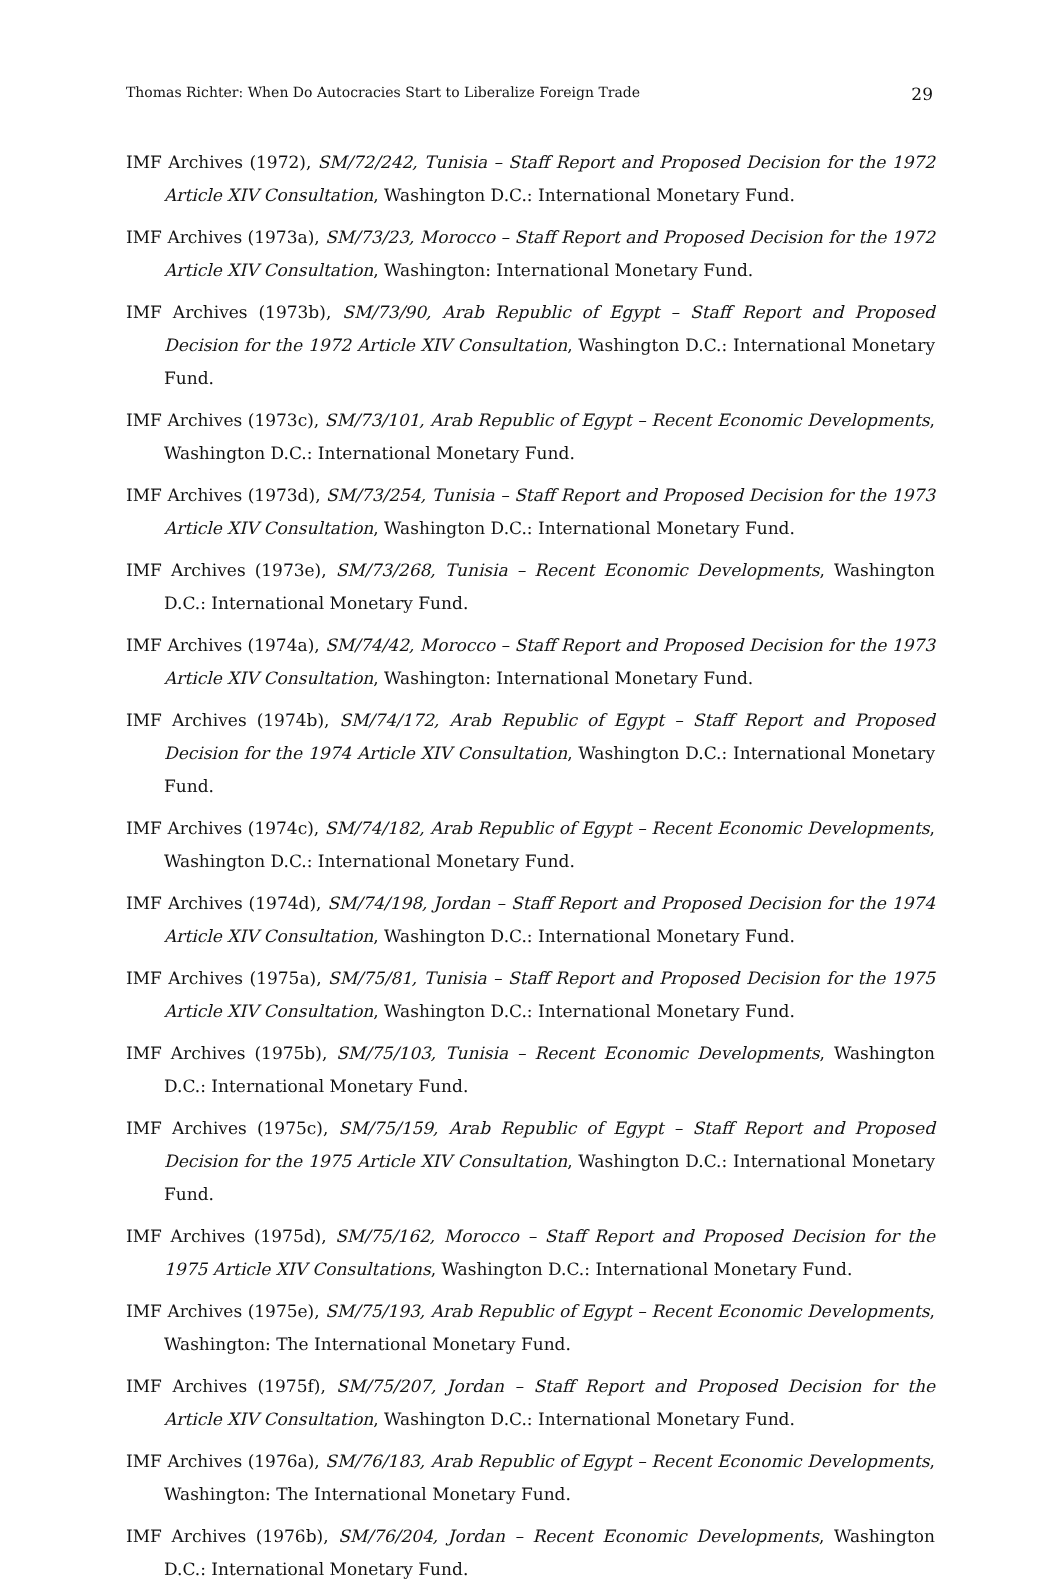Thomas Richter: When Do Autocracies Start to Liberalize Foreign Trade 29
IMF Archives (1972), SM/72/242, Tunisia – Staff Report and Proposed Decision for the 1972 Article XIV Consultation, Washington D.C.: International Monetary Fund.
IMF Archives (1973a), SM/73/23, Morocco – Staff Report and Proposed Decision for the 1972 Article XIV Consultation, Washington: International Monetary Fund.
IMF Archives (1973b), SM/73/90, Arab Republic of Egypt – Staff Report and Proposed Decision for the 1972 Article XIV Consultation, Washington D.C.: International Monetary Fund.
IMF Archives (1973c), SM/73/101, Arab Republic of Egypt – Recent Economic Developments, Washington D.C.: International Monetary Fund.
IMF Archives (1973d), SM/73/254, Tunisia – Staff Report and Proposed Decision for the 1973 Article XIV Consultation, Washington D.C.: International Monetary Fund.
IMF Archives (1973e), SM/73/268, Tunisia – Recent Economic Developments, Washington D.C.: International Monetary Fund.
IMF Archives (1974a), SM/74/42, Morocco – Staff Report and Proposed Decision for the 1973 Article XIV Consultation, Washington: International Monetary Fund.
IMF Archives (1974b), SM/74/172, Arab Republic of Egypt – Staff Report and Proposed Decision for the 1974 Article XIV Consultation, Washington D.C.: International Monetary Fund.
IMF Archives (1974c), SM/74/182, Arab Republic of Egypt – Recent Economic Developments, Washington D.C.: International Monetary Fund.
IMF Archives (1974d), SM/74/198, Jordan – Staff Report and Proposed Decision for the 1974 Article XIV Consultation, Washington D.C.: International Monetary Fund.
IMF Archives (1975a), SM/75/81, Tunisia – Staff Report and Proposed Decision for the 1975 Article XIV Consultation, Washington D.C.: International Monetary Fund.
IMF Archives (1975b), SM/75/103, Tunisia – Recent Economic Developments, Washington D.C.: International Monetary Fund.
IMF Archives (1975c), SM/75/159, Arab Republic of Egypt – Staff Report and Proposed Decision for the 1975 Article XIV Consultation, Washington D.C.: International Monetary Fund.
IMF Archives (1975d), SM/75/162, Morocco – Staff Report and Proposed Decision for the 1975 Article XIV Consultations, Washington D.C.: International Monetary Fund.
IMF Archives (1975e), SM/75/193, Arab Republic of Egypt – Recent Economic Developments, Washington: The International Monetary Fund.
IMF Archives (1975f), SM/75/207, Jordan – Staff Report and Proposed Decision for the Article XIV Consultation, Washington D.C.: International Monetary Fund.
IMF Archives (1976a), SM/76/183, Arab Republic of Egypt – Recent Economic Developments, Washington: The International Monetary Fund.
IMF Archives (1976b), SM/76/204, Jordan – Recent Economic Developments, Washington D.C.: International Monetary Fund.